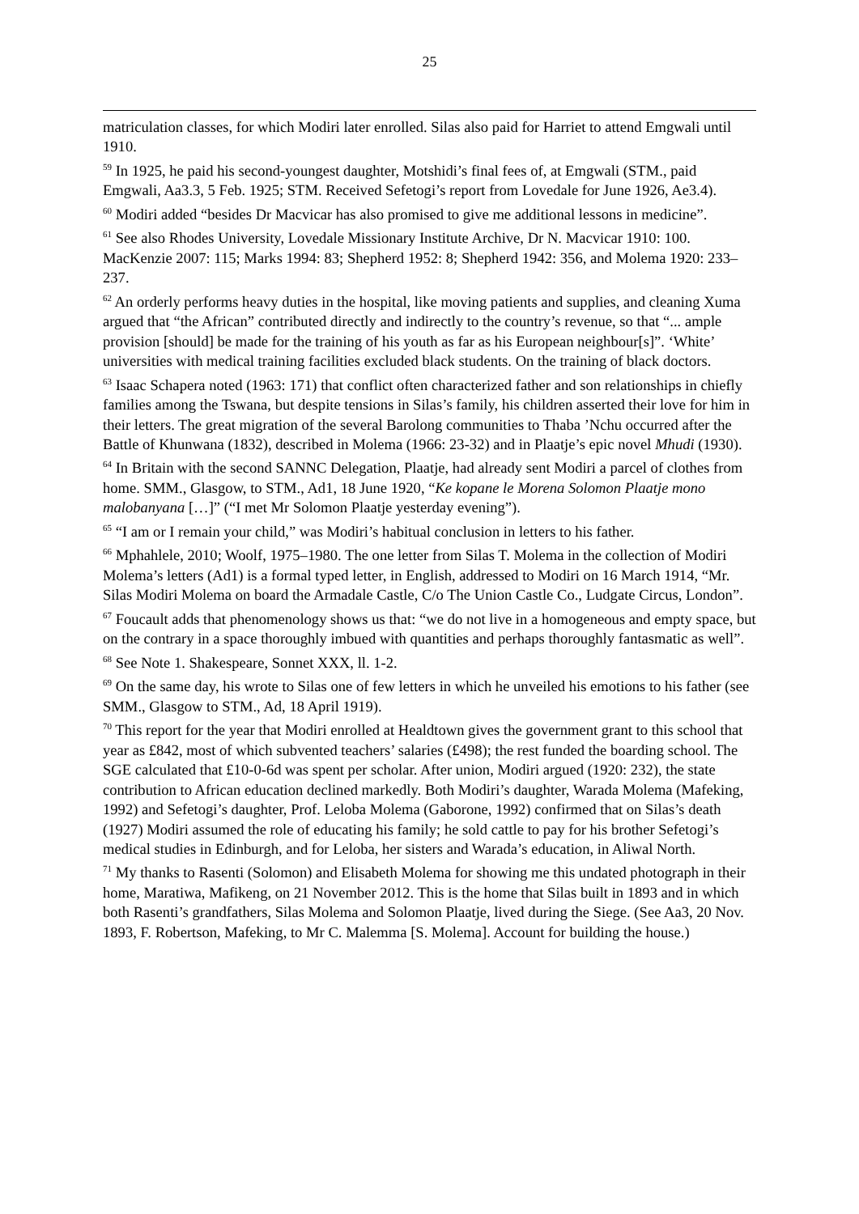25
matriculation classes, for which Modiri later enrolled. Silas also paid for Harriet to attend Emgwali until 1910.
<sup>59</sup> In 1925, he paid his second-youngest daughter, Motshidi’s final fees of, at Emgwali (STM., paid Emgwali, Aa3.3, 5 Feb. 1925; STM. Received Sefetogi’s report from Lovedale for June 1926, Ae3.4).
<sup>60</sup> Modiri added “besides Dr Macvicar has also promised to give me additional lessons in medicine”.
<sup>61</sup> See also Rhodes University, Lovedale Missionary Institute Archive, Dr N. Macvicar 1910: 100. MacKenzie 2007: 115; Marks 1994: 83; Shepherd 1952: 8; Shepherd 1942: 356, and Molema 1920: 233–237.
<sup>62</sup> An orderly performs heavy duties in the hospital, like moving patients and supplies, and cleaning Xuma argued that “the African” contributed directly and indirectly to the country’s revenue, so that “... ample provision [should] be made for the training of his youth as far as his European neighbour[s]”. ‘White’ universities with medical training facilities excluded black students. On the training of black doctors.
<sup>63</sup> Isaac Schapera noted (1963: 171) that conflict often characterized father and son relationships in chiefly families among the Tswana, but despite tensions in Silas’s family, his children asserted their love for him in their letters. The great migration of the several Barolong communities to Thaba ’Nchu occurred after the Battle of Khunwana (1832), described in Molema (1966: 23-32) and in Plaatje’s epic novel Mhudi (1930).
<sup>64</sup> In Britain with the second SANNC Delegation, Plaatje, had already sent Modiri a parcel of clothes from home. SMM., Glasgow, to STM., Ad1, 18 June 1920, “Ke kopane le Morena Solomon Plaatje mono malobanyana […]” (“I met Mr Solomon Plaatje yesterday evening”).
<sup>65</sup> “I am or I remain your child,” was Modiri’s habitual conclusion in letters to his father.
<sup>66</sup> Mphahlele, 2010; Woolf, 1975–1980. The one letter from Silas T. Molema in the collection of Modiri Molema’s letters (Ad1) is a formal typed letter, in English, addressed to Modiri on 16 March 1914, “Mr. Silas Modiri Molema on board the Armadale Castle, C/o The Union Castle Co., Ludgate Circus, London”.
<sup>67</sup> Foucault adds that phenomenology shows us that: “we do not live in a homogeneous and empty space, but on the contrary in a space thoroughly imbued with quantities and perhaps thoroughly fantasmatic as well”.
<sup>68</sup> See Note 1. Shakespeare, Sonnet XXX, ll. 1-2.
<sup>69</sup> On the same day, his wrote to Silas one of few letters in which he unveiled his emotions to his father (see SMM., Glasgow to STM., Ad, 18 April 1919).
<sup>70</sup> This report for the year that Modiri enrolled at Healdtown gives the government grant to this school that year as £842, most of which subvented teachers’ salaries (£498); the rest funded the boarding school. The SGE calculated that £10-0-6d was spent per scholar. After union, Modiri argued (1920: 232), the state contribution to African education declined markedly. Both Modiri’s daughter, Warada Molema (Mafeking, 1992) and Sefetogi’s daughter, Prof. Leloba Molema (Gaborone, 1992) confirmed that on Silas’s death (1927) Modiri assumed the role of educating his family; he sold cattle to pay for his brother Sefetogi’s medical studies in Edinburgh, and for Leloba, her sisters and Warada’s education, in Aliwal North.
<sup>71</sup> My thanks to Rasenti (Solomon) and Elisabeth Molema for showing me this undated photograph in their home, Maratiwa, Mafikeng, on 21 November 2012. This is the home that Silas built in 1893 and in which both Rasenti’s grandfathers, Silas Molema and Solomon Plaatje, lived during the Siege. (See Aa3, 20 Nov. 1893, F. Robertson, Mafeking, to Mr C. Malemma [S. Molema]. Account for building the house.)